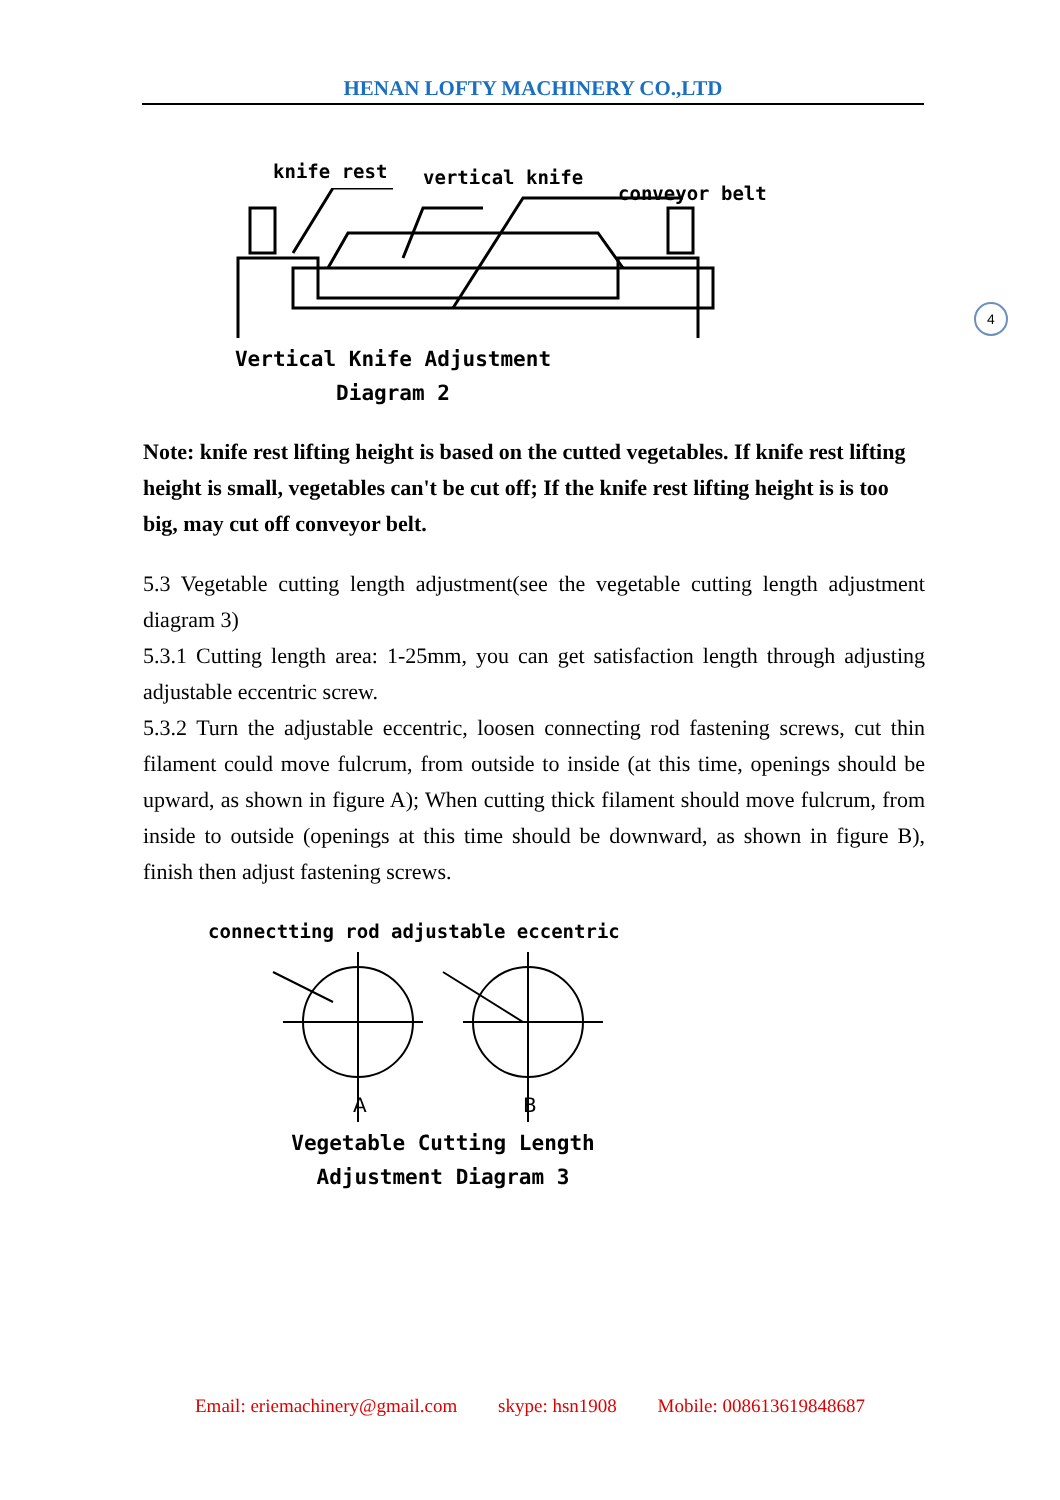HENAN LOFTY MACHINERY CO.,LTD
4
knife rest vertical knife
conveyor belt
Vertical Knife Adjustment
Diagram 2
Note: knife rest lifting height is based on the cutted vegetables. If knife rest lifting height is small, vegetables can't be cut off; If the knife rest lifting height is is too big, may cut off conveyor belt.
5.3 Vegetable cutting length adjustment(see the vegetable cutting length adjustment diagram 3)
5.3.1 Cutting length area: 1-25mm, you can get satisfaction length through adjusting adjustable eccentric screw.
5.3.2 Turn the adjustable eccentric, loosen connecting rod fastening screws, cut thin filament could move fulcrum, from outside to inside (at this time, openings should be upward, as shown in figure A); When cutting thick filament should move fulcrum, from inside to outside (openings at this time should be downward, as shown in figure B), finish then adjust fastening screws.
connectting rod adjustable eccentric
A
B
Vegetable Cutting Length
Adjustment Diagram 3
Email: eriemachinery@gmail.com skype: hsn1908 Mobile: 008613619848687